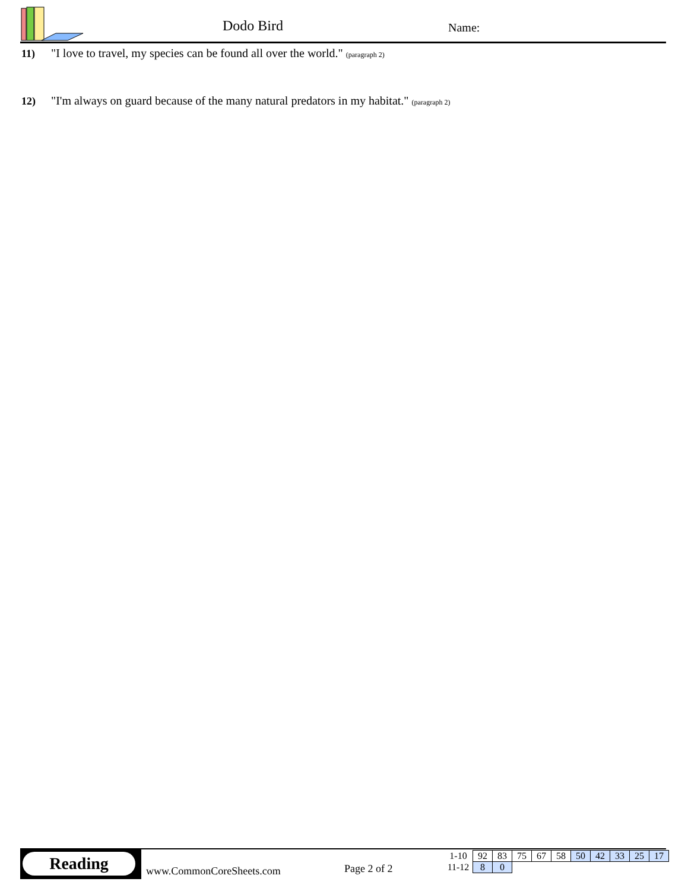Dodo Bird Name:
11) "I love to travel, my species can be found all over the world." (paragraph 2)
12) "I'm always on guard because of the many natural predators in my habitat." (paragraph 2)
Reading
www.CommonCoreSheets.com Page 2 of 2
| 1-10 | 92 | 83 | 75 | 67 | 58 | 50 | 42 | 33 | 25 | 17 |
| 11-12 | 8 | 0 | | | | | | | | |